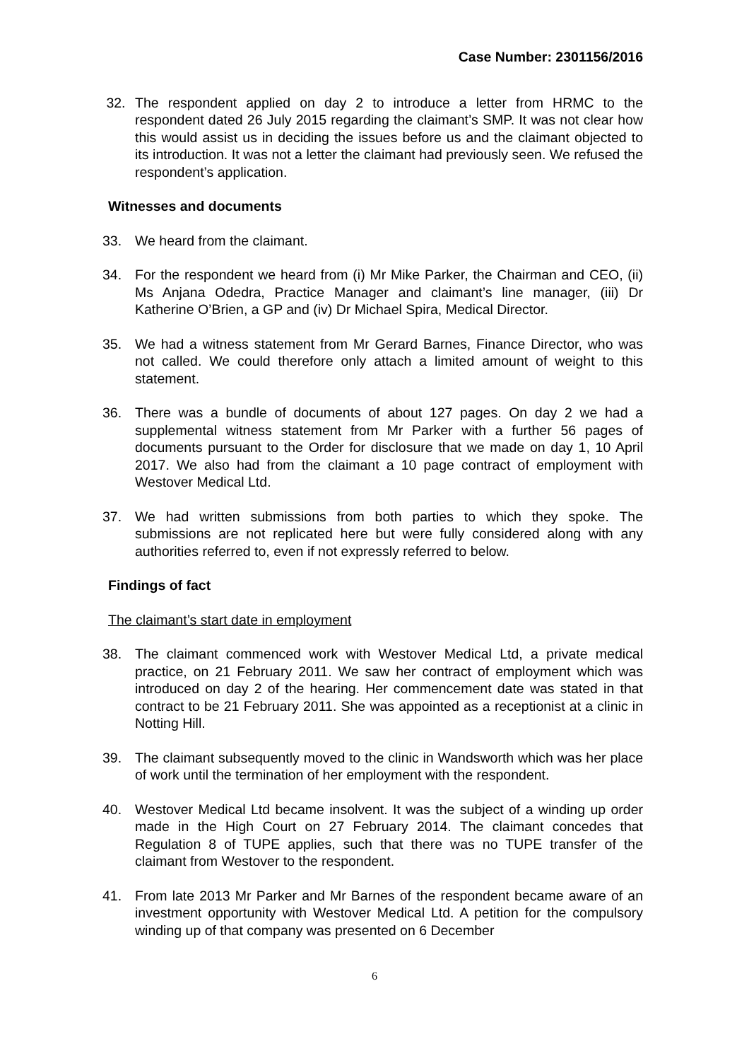Case Number: 2301156/2016
32. The respondent applied on day 2 to introduce a letter from HRMC to the respondent dated 26 July 2015 regarding the claimant’s SMP. It was not clear how this would assist us in deciding the issues before us and the claimant objected to its introduction. It was not a letter the claimant had previously seen. We refused the respondent’s application.
Witnesses and documents
33. We heard from the claimant.
34. For the respondent we heard from (i) Mr Mike Parker, the Chairman and CEO, (ii) Ms Anjana Odedra, Practice Manager and claimant’s line manager, (iii) Dr Katherine O’Brien, a GP and (iv) Dr Michael Spira, Medical Director.
35. We had a witness statement from Mr Gerard Barnes, Finance Director, who was not called. We could therefore only attach a limited amount of weight to this statement.
36. There was a bundle of documents of about 127 pages. On day 2 we had a supplemental witness statement from Mr Parker with a further 56 pages of documents pursuant to the Order for disclosure that we made on day 1, 10 April 2017. We also had from the claimant a 10 page contract of employment with Westover Medical Ltd.
37. We had written submissions from both parties to which they spoke. The submissions are not replicated here but were fully considered along with any authorities referred to, even if not expressly referred to below.
Findings of fact
The claimant’s start date in employment
38. The claimant commenced work with Westover Medical Ltd, a private medical practice, on 21 February 2011. We saw her contract of employment which was introduced on day 2 of the hearing. Her commencement date was stated in that contract to be 21 February 2011. She was appointed as a receptionist at a clinic in Notting Hill.
39. The claimant subsequently moved to the clinic in Wandsworth which was her place of work until the termination of her employment with the respondent.
40. Westover Medical Ltd became insolvent. It was the subject of a winding up order made in the High Court on 27 February 2014. The claimant concedes that Regulation 8 of TUPE applies, such that there was no TUPE transfer of the claimant from Westover to the respondent.
41. From late 2013 Mr Parker and Mr Barnes of the respondent became aware of an investment opportunity with Westover Medical Ltd. A petition for the compulsory winding up of that company was presented on 6 December
6